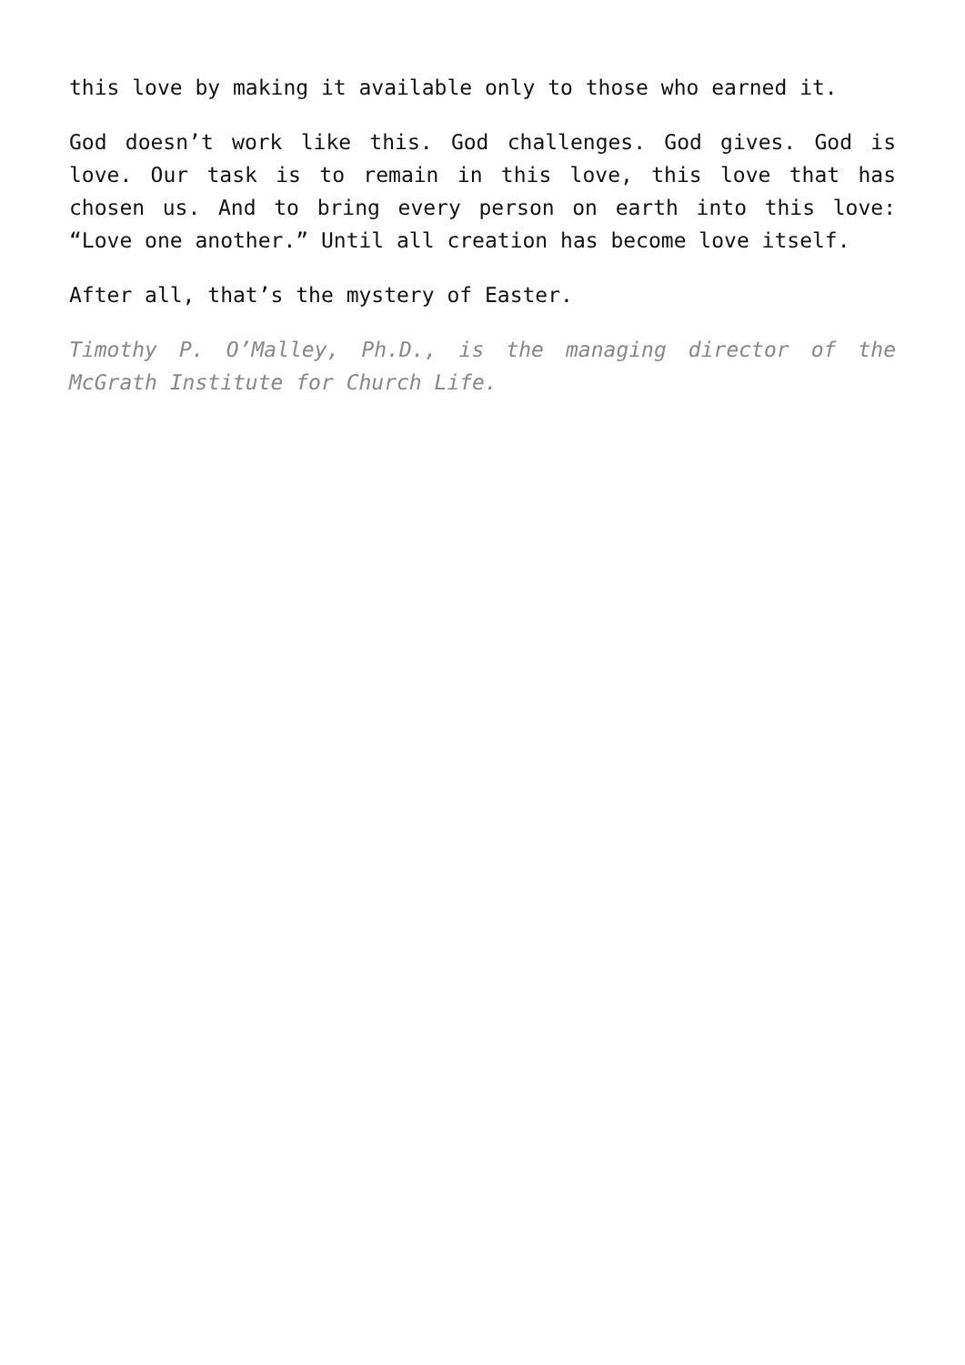this love by making it available only to those who earned it.
God doesn’t work like this. God challenges. God gives. God is love. Our task is to remain in this love, this love that has chosen us. And to bring every person on earth into this love: “Love one another.” Until all creation has become love itself.
After all, that’s the mystery of Easter.
Timothy P. O’Malley, Ph.D., is the managing director of the McGrath Institute for Church Life.